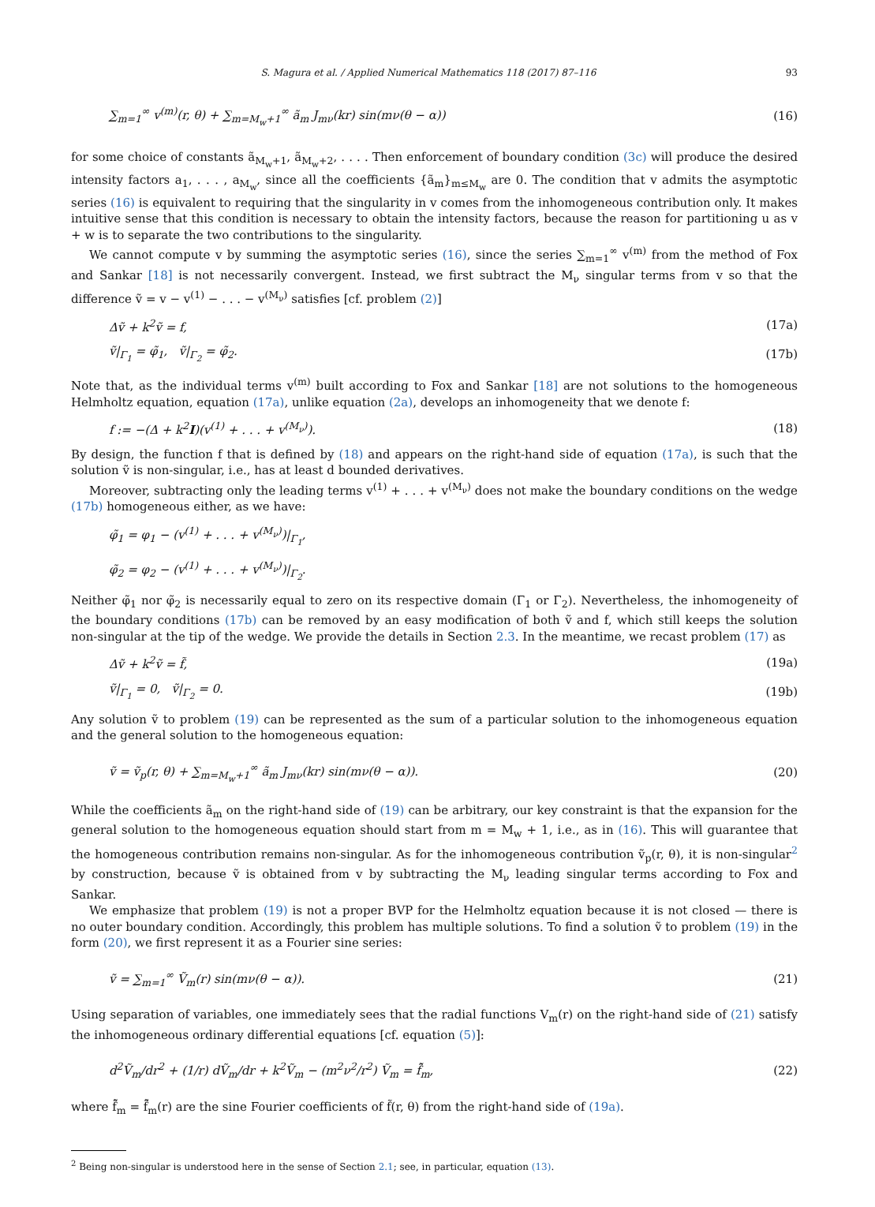S. Magura et al. / Applied Numerical Mathematics 118 (2017) 87–116 93
∑<sub>m=1</sub><sup>∞</sup> v<sup>(m)</sup>(r, θ) + ∑<sub>m=M<sub>w</sub>+1</sub><sup>∞</sup> ã<sub>m</sub> J<sub>mν</sub>(kr) sin(mν(θ − α)) (16)
for some choice of constants ã<sub>M<sub>w</sub>+1</sub>, ã<sub>M<sub>w</sub>+2</sub>, . . . . Then enforcement of boundary condition (3c) will produce the desired intensity factors a<sub>1</sub>, . . . , a<sub>M<sub>w</sub></sub>, since all the coefficients {ã<sub>m</sub>}<sub>m≤M<sub>w</sub></sub> are 0. The condition that v admits the asymptotic series (16) is equivalent to requiring that the singularity in v comes from the inhomogeneous contribution only. It makes intuitive sense that this condition is necessary to obtain the intensity factors, because the reason for partitioning u as v + w is to separate the two contributions to the singularity.
We cannot compute v by summing the asymptotic series (16), since the series ∑<sub>m=1</sub><sup>∞</sup> v<sup>(m)</sup> from the method of Fox and Sankar [18] is not necessarily convergent. Instead, we first subtract the M<sub>ν</sub> singular terms from v so that the difference ṽ = v − v<sup>(1)</sup> − . . . − v<sup>(M<sub>ν</sub>)</sup> satisfies [cf. problem (2)]
Δṽ + k<sup>2</sup>ṽ = f, (17a)
ṽ|<sub>Γ<sub>1</sub></sub> = φ̃<sub>1</sub>, ṽ|<sub>Γ<sub>2</sub></sub> = φ̃<sub>2</sub>. (17b)
Note that, as the individual terms v<sup>(m)</sup> built according to Fox and Sankar [18] are not solutions to the homogeneous Helmholtz equation, equation (17a), unlike equation (2a), develops an inhomogeneity that we denote f:
f := −(Δ + k<sup>2</sup>I)(v<sup>(1)</sup> + . . . + v<sup>(M<sub>ν</sub>)</sup>). (18)
By design, the function f that is defined by (18) and appears on the right-hand side of equation (17a), is such that the solution ṽ is non-singular, i.e., has at least d bounded derivatives.
Moreover, subtracting only the leading terms v<sup>(1)</sup> + . . . + v<sup>(M<sub>ν</sub>)</sup> does not make the boundary conditions on the wedge (17b) homogeneous either, as we have:
φ̃<sub>1</sub> = φ<sub>1</sub> − (v<sup>(1)</sup> + . . . + v<sup>(M<sub>ν</sub>)</sup>)|<sub>Γ<sub>1</sub></sub>,
φ̃<sub>2</sub> = φ<sub>2</sub> − (v<sup>(1)</sup> + . . . + v<sup>(M<sub>ν</sub>)</sup>)|<sub>Γ<sub>2</sub></sub>.
Neither φ̃<sub>1</sub> nor φ̃<sub>2</sub> is necessarily equal to zero on its respective domain (Γ<sub>1</sub> or Γ<sub>2</sub>). Nevertheless, the inhomogeneity of the boundary conditions (17b) can be removed by an easy modification of both ṽ and f, which still keeps the solution non-singular at the tip of the wedge. We provide the details in Section 2.3. In the meantime, we recast problem (17) as
Δṽ + k<sup>2</sup>ṽ = f̃, (19a)
ṽ|<sub>Γ<sub>1</sub></sub> = 0, ṽ|<sub>Γ<sub>2</sub></sub> = 0. (19b)
Any solution ṽ to problem (19) can be represented as the sum of a particular solution to the inhomogeneous equation and the general solution to the homogeneous equation:
ṽ = ṽ<sub>p</sub>(r, θ) + ∑<sub>m=M<sub>w</sub>+1</sub><sup>∞</sup> ã<sub>m</sub> J<sub>mν</sub>(kr) sin(mν(θ − α)). (20)
While the coefficients ã<sub>m</sub> on the right-hand side of (19) can be arbitrary, our key constraint is that the expansion for the general solution to the homogeneous equation should start from m = M<sub>w</sub> + 1, i.e., as in (16). This will guarantee that the homogeneous contribution remains non-singular. As for the inhomogeneous contribution ṽ<sub>p</sub>(r, θ), it is non-singular<sup>2</sup> by construction, because ṽ is obtained from v by subtracting the M<sub>ν</sub> leading singular terms according to Fox and Sankar.
We emphasize that problem (19) is not a proper BVP for the Helmholtz equation because it is not closed — there is no outer boundary condition. Accordingly, this problem has multiple solutions. To find a solution ṽ to problem (19) in the form (20), we first represent it as a Fourier sine series:
ṽ = ∑<sub>m=1</sub><sup>∞</sup> Ṽ<sub>m</sub>(r) sin(mν(θ − α)). (21)
Using separation of variables, one immediately sees that the radial functions V<sub>m</sub>(r) on the right-hand side of (21) satisfy the inhomogeneous ordinary differential equations [cf. equation (5)]:
d<sup>2</sup>Ṽ<sub>m</sub>/dr<sup>2</sup> + (1/r) dṼ<sub>m</sub>/dr + k<sup>2</sup>Ṽ<sub>m</sub> − (m<sup>2</sup>ν<sup>2</sup>/r<sup>2</sup>) Ṽ<sub>m</sub> = f̂̃<sub>m</sub>, (22)
where f̂̃<sub>m</sub> = f̂̃<sub>m</sub>(r) are the sine Fourier coefficients of f̃(r, θ) from the right-hand side of (19a).
<sup>2</sup> Being non-singular is understood here in the sense of Section 2.1; see, in particular, equation (13).